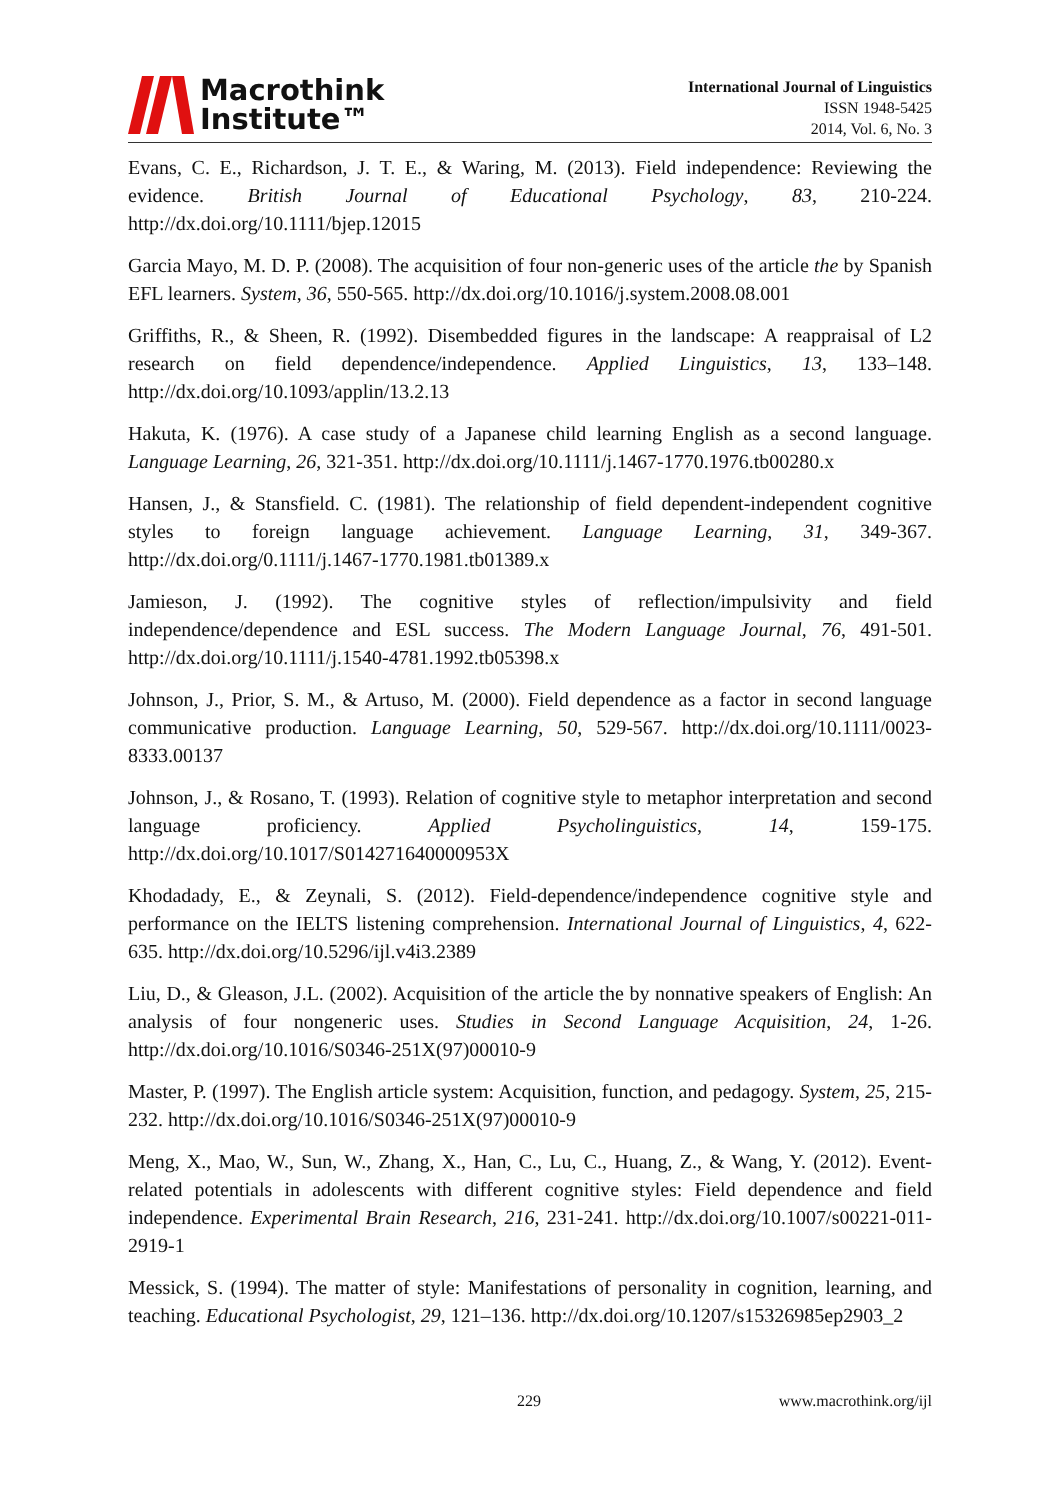Macrothink
Institute™
International Journal of Linguistics
ISSN 1948-5425
2014, Vol. 6, No. 3
Evans, C. E., Richardson, J. T. E., & Waring, M. (2013). Field independence: Reviewing the evidence. British Journal of Educational Psychology, 83, 210-224. http://dx.doi.org/10.1111/bjep.12015
Garcia Mayo, M. D. P. (2008). The acquisition of four non-generic uses of the article the by Spanish EFL learners. System, 36, 550-565. http://dx.doi.org/10.1016/j.system.2008.08.001
Griffiths, R., & Sheen, R. (1992). Disembedded figures in the landscape: A reappraisal of L2 research on field dependence/independence. Applied Linguistics, 13, 133–148. http://dx.doi.org/10.1093/applin/13.2.13
Hakuta, K. (1976). A case study of a Japanese child learning English as a second language. Language Learning, 26, 321-351. http://dx.doi.org/10.1111/j.1467-1770.1976.tb00280.x
Hansen, J., & Stansfield. C. (1981). The relationship of field dependent-independent cognitive styles to foreign language achievement. Language Learning, 31, 349-367. http://dx.doi.org/0.1111/j.1467-1770.1981.tb01389.x
Jamieson, J. (1992). The cognitive styles of reflection/impulsivity and field independence/dependence and ESL success. The Modern Language Journal, 76, 491-501. http://dx.doi.org/10.1111/j.1540-4781.1992.tb05398.x
Johnson, J., Prior, S. M., & Artuso, M. (2000). Field dependence as a factor in second language communicative production. Language Learning, 50, 529-567. http://dx.doi.org/10.1111/0023-8333.00137
Johnson, J., & Rosano, T. (1993). Relation of cognitive style to metaphor interpretation and second language proficiency. Applied Psycholinguistics, 14, 159-175. http://dx.doi.org/10.1017/S014271640000953X
Khodadady, E., & Zeynali, S. (2012). Field-dependence/independence cognitive style and performance on the IELTS listening comprehension. International Journal of Linguistics, 4, 622-635. http://dx.doi.org/10.5296/ijl.v4i3.2389
Liu, D., & Gleason, J.L. (2002). Acquisition of the article the by nonnative speakers of English: An analysis of four nongeneric uses. Studies in Second Language Acquisition, 24, 1-26. http://dx.doi.org/10.1016/S0346-251X(97)00010-9
Master, P. (1997). The English article system: Acquisition, function, and pedagogy. System, 25, 215-232. http://dx.doi.org/10.1016/S0346-251X(97)00010-9
Meng, X., Mao, W., Sun, W., Zhang, X., Han, C., Lu, C., Huang, Z., & Wang, Y. (2012). Event-related potentials in adolescents with different cognitive styles: Field dependence and field independence. Experimental Brain Research, 216, 231-241. http://dx.doi.org/10.1007/s00221-011-2919-1
Messick, S. (1994). The matter of style: Manifestations of personality in cognition, learning, and teaching. Educational Psychologist, 29, 121–136. http://dx.doi.org/10.1207/s15326985ep2903_2
229 www.macrothink.org/ijl